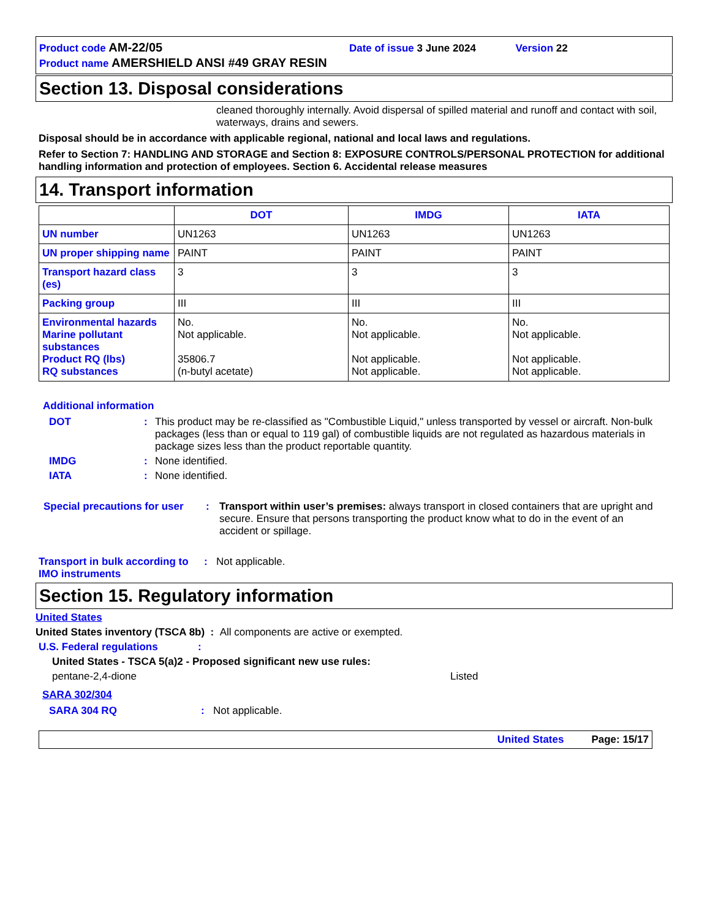Product code AM-22/05 Date of issue 3 June 2024 Version 22
Product name AMERSHIELD ANSI #49 GRAY RESIN
Section 13. Disposal considerations
cleaned thoroughly internally. Avoid dispersal of spilled material and runoff and contact with soil, waterways, drains and sewers.
Disposal should be in accordance with applicable regional, national and local laws and regulations.
Refer to Section 7: HANDLING AND STORAGE and Section 8: EXPOSURE CONTROLS/PERSONAL PROTECTION for additional handling information and protection of employees. Section 6. Accidental release measures
14. Transport information
| | DOT | IMDG | IATA |
| --- | --- | --- | --- |
| UN number | UN1263 | UN1263 | UN1263 |
| UN proper shipping name | PAINT | PAINT | PAINT |
| Transport hazard class (es) | 3 | 3 | 3 |
| Packing group | III | III | III |
| Environmental hazards Marine pollutant substances Product RQ (lbs) RQ substances | No. Not applicable. 35806.7 (n-butyl acetate) | No. Not applicable. Not applicable. Not applicable. | No. Not applicable. Not applicable. Not applicable. |
Additional information
DOT: This product may be re-classified as "Combustible Liquid," unless transported by vessel or aircraft. Non-bulk packages (less than or equal to 119 gal) of combustible liquids are not regulated as hazardous materials in package sizes less than the product reportable quantity.
IMDG: None identified.
IATA: None identified.
Special precautions for user: Transport within user’s premises: always transport in closed containers that are upright and secure. Ensure that persons transporting the product know what to do in the event of an accident or spillage.
Transport in bulk according to IMO instruments: Not applicable.
Section 15. Regulatory information
United States
United States inventory (TSCA 8b) : All components are active or exempted.
U.S. Federal regulations:
United States - TSCA 5(a)2 - Proposed significant new use rules:
pentane-2,4-dione Listed
SARA 302/304
SARA 304 RQ: Not applicable.
United States Page: 15/17